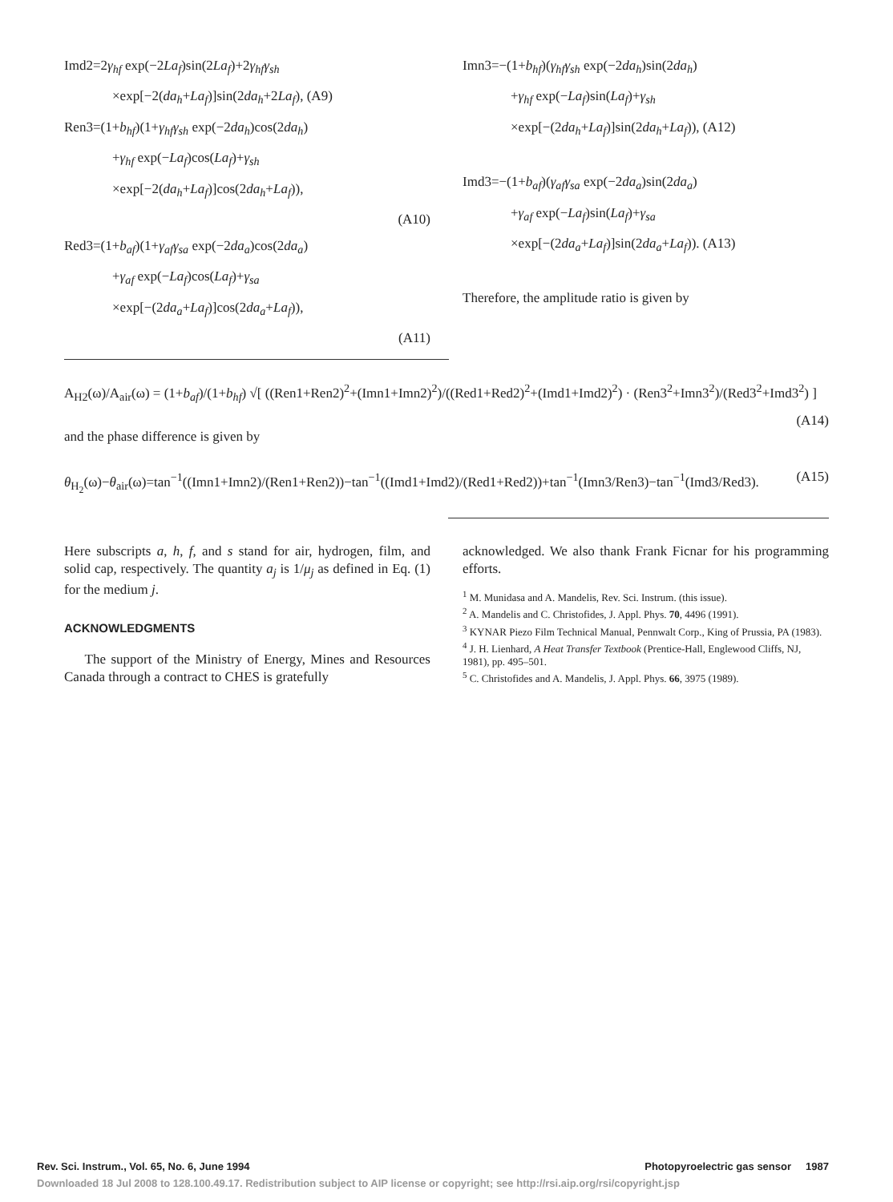Imd2=2γ<sub>hf</sub> exp(−2La<sub>f</sub>)sin(2La<sub>f</sub>)+2γ<sub>hf</sub>γ<sub>sh</sub>
×exp[−2(da<sub>h</sub>+La<sub>f</sub>)]sin(2da<sub>h</sub>+2La<sub>f</sub>), (A9)
Ren3=(1+b<sub>hf</sub>)(1+γ<sub>hf</sub>γ<sub>sh</sub> exp(−2da<sub>h</sub>)cos(2da<sub>h</sub>)
+γ<sub>hf</sub> exp(−La<sub>f</sub>)cos(La<sub>f</sub>)+γ<sub>sh</sub>
×exp[−2(da<sub>h</sub>+La<sub>f</sub>)]cos(2da<sub>h</sub>+La<sub>f</sub>)),
(A10)
Red3=(1+b<sub>af</sub>)(1+γ<sub>af</sub>γ<sub>sa</sub> exp(−2da<sub>a</sub>)cos(2da<sub>a</sub>)
+γ<sub>af</sub> exp(−La<sub>f</sub>)cos(La<sub>f</sub>)+γ<sub>sa</sub>
×exp[−(2da<sub>a</sub>+La<sub>f</sub>)]cos(2da<sub>a</sub>+La<sub>f</sub>)),
(A11)
Imn3=−(1+b<sub>hf</sub>)(γ<sub>hf</sub>γ<sub>sh</sub> exp(−2da<sub>h</sub>)sin(2da<sub>h</sub>)
+γ<sub>hf</sub> exp(−La<sub>f</sub>)sin(La<sub>f</sub>)+γ<sub>sh</sub>
×exp[−(2da<sub>h</sub>+La<sub>f</sub>)]sin(2da<sub>h</sub>+La<sub>f</sub>)), (A12)
Imd3=−(1+b<sub>af</sub>)(γ<sub>af</sub>γ<sub>sa</sub> exp(−2da<sub>a</sub>)sin(2da<sub>a</sub>)
+γ<sub>af</sub> exp(−La<sub>f</sub>)sin(La<sub>f</sub>)+γ<sub>sa</sub>
×exp[−(2da<sub>a</sub>+La<sub>f</sub>)]sin(2da<sub>a</sub>+La<sub>f</sub>)). (A13)
Therefore, the amplitude ratio is given by
A<sub>H2</sub>(ω)/A<sub>air</sub>(ω) = (1+b<sub>af</sub>)/(1+b<sub>hf</sub>) √[ ((Ren1+Ren2)<sup>2</sup>+(Imn1+Imn2)<sup>2</sup>)/((Red1+Red2)<sup>2</sup>+(Imd1+Imd2)<sup>2</sup>) · (Ren3<sup>2</sup>+Imn3<sup>2</sup>)/(Red3<sup>2</sup>+Imd3<sup>2</sup>) ] (A14)
and the phase difference is given by
θ<sub>H<sub>2</sub></sub>(ω)−θ<sub>air</sub>(ω)=tan<sup>−1</sup>((Imn1+Imn2)/(Ren1+Ren2))−tan<sup>−1</sup>((Imd1+Imd2)/(Red1+Red2))+tan<sup>−1</sup>(Imn3/Ren3)−tan<sup>−1</sup>(Imd3/Red3). (A15)
Here subscripts a, h, f, and s stand for air, hydrogen, film, and solid cap, respectively. The quantity a<sub>j</sub> is 1/μ<sub>j</sub> as defined in Eq. (1) for the medium j.
ACKNOWLEDGMENTS
The support of the Ministry of Energy, Mines and Resources Canada through a contract to CHES is gratefully
acknowledged. We also thank Frank Ficnar for his programming efforts.
<sup>1</sup> M. Munidasa and A. Mandelis, Rev. Sci. Instrum. (this issue).
<sup>2</sup> A. Mandelis and C. Christofides, J. Appl. Phys. 70, 4496 (1991).
<sup>3</sup> KYNAR Piezo Film Technical Manual, Pennwalt Corp., King of Prussia, PA (1983).
<sup>4</sup> J. H. Lienhard, A Heat Transfer Textbook (Prentice-Hall, Englewood Cliffs, NJ, 1981), pp. 495–501.
<sup>5</sup> C. Christofides and A. Mandelis, J. Appl. Phys. 66, 3975 (1989).
Rev. Sci. Instrum., Vol. 65, No. 6, June 1994 Photopyroelectric gas sensor 1987
Downloaded 18 Jul 2008 to 128.100.49.17. Redistribution subject to AIP license or copyright; see http://rsi.aip.org/rsi/copyright.jsp